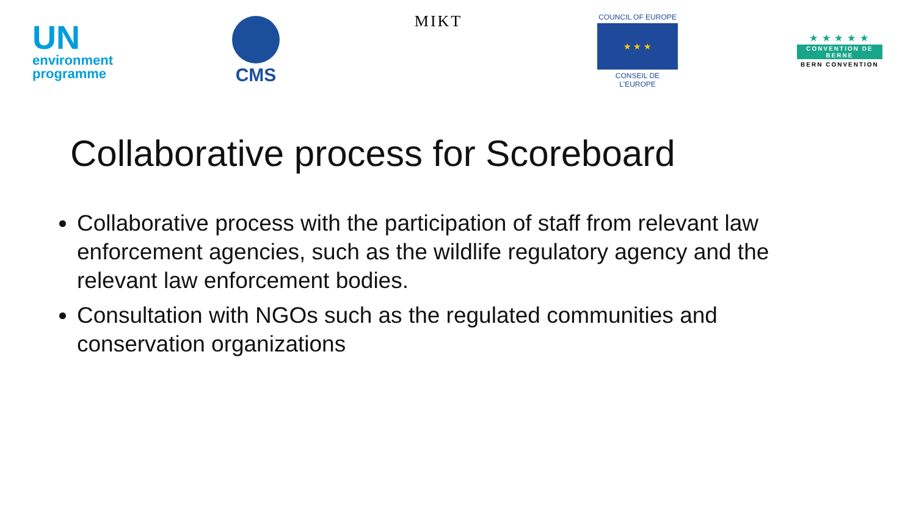UN
environment
programme
CMS
MIKT
COUNCIL OF EUROPE
★ ★ ★
CONSEIL DE L'EUROPE
★ ★ ★ ★ ★
CONVENTION DE BERNE
BERN CONVENTION
Collaborative process for Scoreboard
Collaborative process with the participation of staff from relevant law enforcement agencies, such as the wildlife regulatory agency and the relevant law enforcement bodies.
Consultation with NGOs such as the regulated communities and conservation organizations